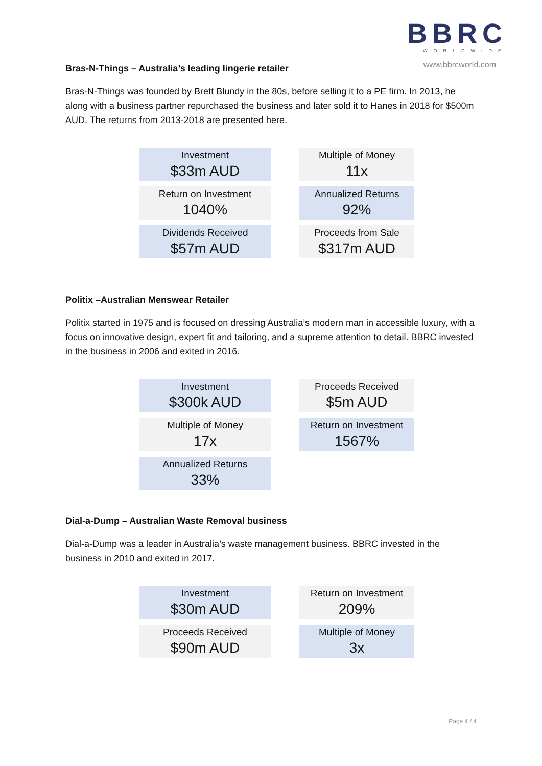BBRC
WORLDWIDE
www.bbrcworld.com
Bras-N-Things – Australia’s leading lingerie retailer
Bras-N-Things was founded by Brett Blundy in the 80s, before selling it to a PE firm. In 2013, he along with a business partner repurchased the business and later sold it to Hanes in 2018 for $500m AUD. The returns from 2013-2018 are presented here.
| Investment $33m AUD | | Multiple of Money 11x |
| Return on Investment 1040% | | Annualized Returns 92% |
| Dividends Received $57m AUD | | Proceeds from Sale $317m AUD |
Politix –Australian Menswear Retailer
Politix started in 1975 and is focused on dressing Australia’s modern man in accessible luxury, with a focus on innovative design, expert fit and tailoring, and a supreme attention to detail. BBRC invested in the business in 2006 and exited in 2016.
| Investment $300k AUD | | Proceeds Received $5m AUD |
| Multiple of Money 17x | | Return on Investment 1567% |
| Annualized Returns 33% | | |
Dial-a-Dump – Australian Waste Removal business
Dial-a-Dump was a leader in Australia’s waste management business. BBRC invested in the business in 2010 and exited in 2017.
| Investment $30m AUD | | Return on Investment 209% |
| Proceeds Received $90m AUD | | Multiple of Money 3x |
Page 4 / 4